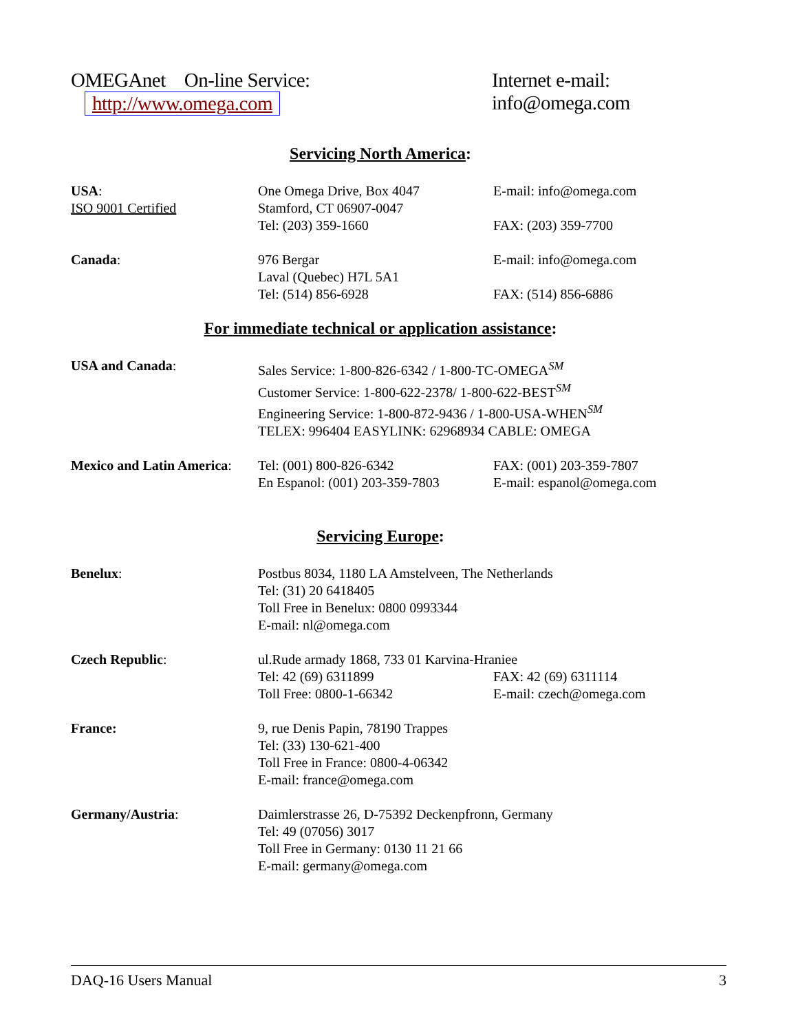OMEGAnet On-line Service: Internet e-mail:
http://www.omega.com info@omega.com
Servicing North America:
| USA : | One Omega Drive, Box 4047 | E-mail: info@omega.com |
| ISO 9001 Certified | Stamford, CT 06907-0047 | |
| | Tel: (203) 359-1660 | FAX: (203) 359-7700 |
| Canada : | 976 Bergar | E-mail: info@omega.com |
| | Laval (Quebec) H7L 5A1 | |
| | Tel: (514) 856-6928 | FAX: (514) 856-6886 |
For immediate technical or application assistance:
| USA and Canada : | Sales Service: 1-800-826-6342 / 1-800-TC-OMEGA<sup>SM</sup> Customer Service: 1-800-622-2378/ 1-800-622-BEST<sup>SM</sup> Engineering Service: 1-800-872-9436 / 1-800-USA-WHEN<sup>SM</sup> TELEX: 996404 EASYLINK: 62968934 CABLE: OMEGA | |
| Mexico and Latin America : | Tel: (001) 800-826-6342 | FAX: (001) 203-359-7807 |
| | En Espanol: (001) 203-359-7803 | E-mail: espanol@omega.com |
Servicing Europe:
| Benelux : | Postbus 8034, 1180 LA Amstelveen, The Netherlands Tel: (31) 20 6418405 Toll Free in Benelux: 0800 0993344 E-mail: nl@omega.com | |
| Czech Republic : | ul.Rude armady 1868, 733 01 Karvina-Hraniee | |
| | Tel: 42 (69) 6311899 | FAX: 42 (69) 6311114 |
| | Toll Free: 0800-1-66342 | E-mail: czech@omega.com |
| France: | 9, rue Denis Papin, 78190 Trappes Tel: (33) 130-621-400 Toll Free in France: 0800-4-06342 E-mail: france@omega.com | |
| Germany/Austria : | Daimlerstrasse 26, D-75392 Deckenpfronn, Germany Tel: 49 (07056) 3017 Toll Free in Germany: 0130 11 21 66 E-mail: germany@omega.com | |
DAQ-16 Users Manual 3